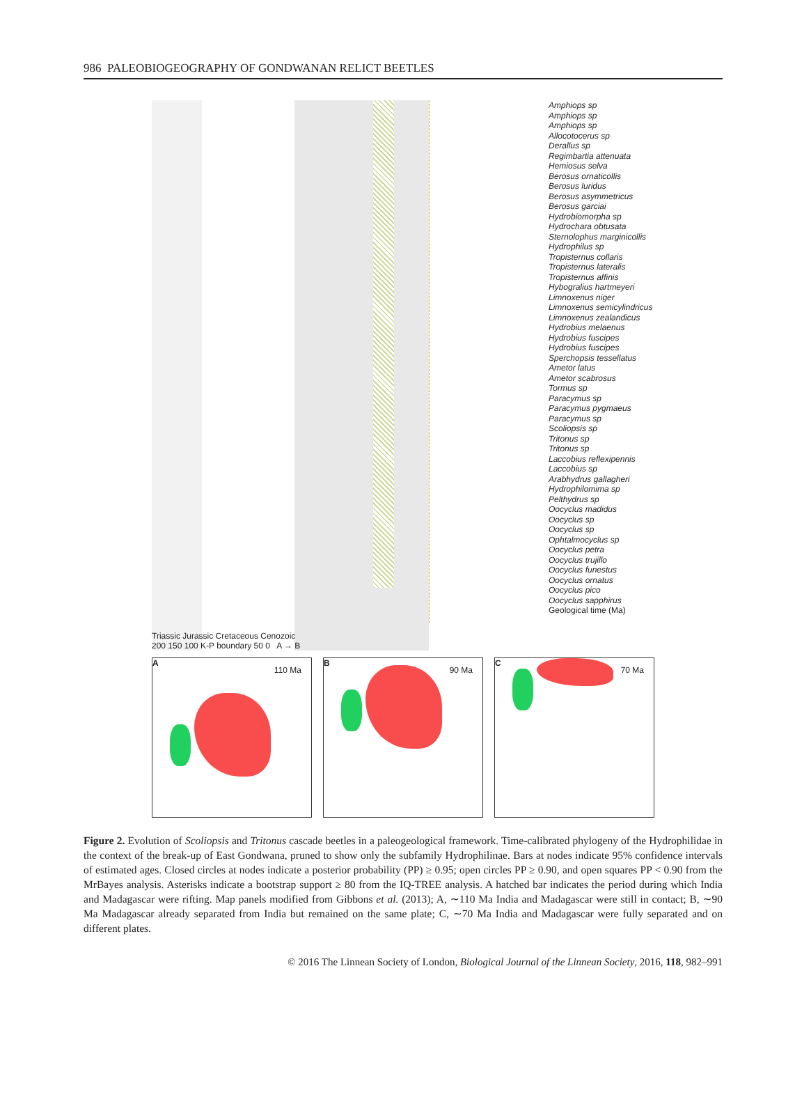986 PALEOBIOGEOGRAPHY OF GONDWANAN RELICT BEETLES
Triassic Jurassic Cretaceous Cenozoic
200 150 100 K-P boundary 50 0 A → B
Amphiops sp
Amphiops sp
Amphiops sp
Allocotocerus sp
Derallus sp
Regimbartia attenuata
Hemiosus selva
Berosus ornaticollis
Berosus luridus
Berosus asymmetricus
Berosus garciai
Hydrobiomorpha sp
Hydrochara obtusata
Sternolophus marginicollis
Hydrophilus sp
Tropisternus collaris
Tropisternus lateralis
Tropisternus affinis
Hybogralius hartmeyeri
Limnoxenus niger
Limnoxenus semicylindricus
Limnoxenus zealandicus
Hydrobius melaenus
Hydrobius fuscipes
Hydrobius fuscipes
Sperchopsis tessellatus
Ametor latus
Ametor scabrosus
Tormus sp
Paracymus sp
Paracymus pygmaeus
Paracymus sp
Scoliopsis sp
Tritonus sp
Tritonus sp
Laccobius reflexipennis
Laccobius sp
Arabhydrus gallagheri
Hydrophilomima sp
Pelthydrus sp
Oocyclus madidus
Oocyclus sp
Oocyclus sp
Ophtalmocyclus sp
Oocyclus petra
Oocyclus trujillo
Oocyclus funestus
Oocyclus ornatus
Oocyclus pico
Oocyclus sapphirus
Geological time (Ma)
A
110 Ma
B
90 Ma
C
70 Ma
Figure 2. Evolution of Scoliopsis and Tritonus cascade beetles in a paleogeological framework. Time-calibrated phylogeny of the Hydrophilidae in the context of the break-up of East Gondwana, pruned to show only the subfamily Hydrophilinae. Bars at nodes indicate 95% confidence intervals of estimated ages. Closed circles at nodes indicate a posterior probability (PP) ≥ 0.95; open circles PP ≥ 0.90, and open squares PP < 0.90 from the MrBayes analysis. Asterisks indicate a bootstrap support ≥ 80 from the IQ-TREE analysis. A hatched bar indicates the period during which India and Madagascar were rifting. Map panels modified from Gibbons et al. (2013); A, ∼110 Ma India and Madagascar were still in contact; B, ∼90 Ma Madagascar already separated from India but remained on the same plate; C, ∼70 Ma India and Madagascar were fully separated and on different plates.
© 2016 The Linnean Society of London, Biological Journal of the Linnean Society, 2016, 118, 982–991